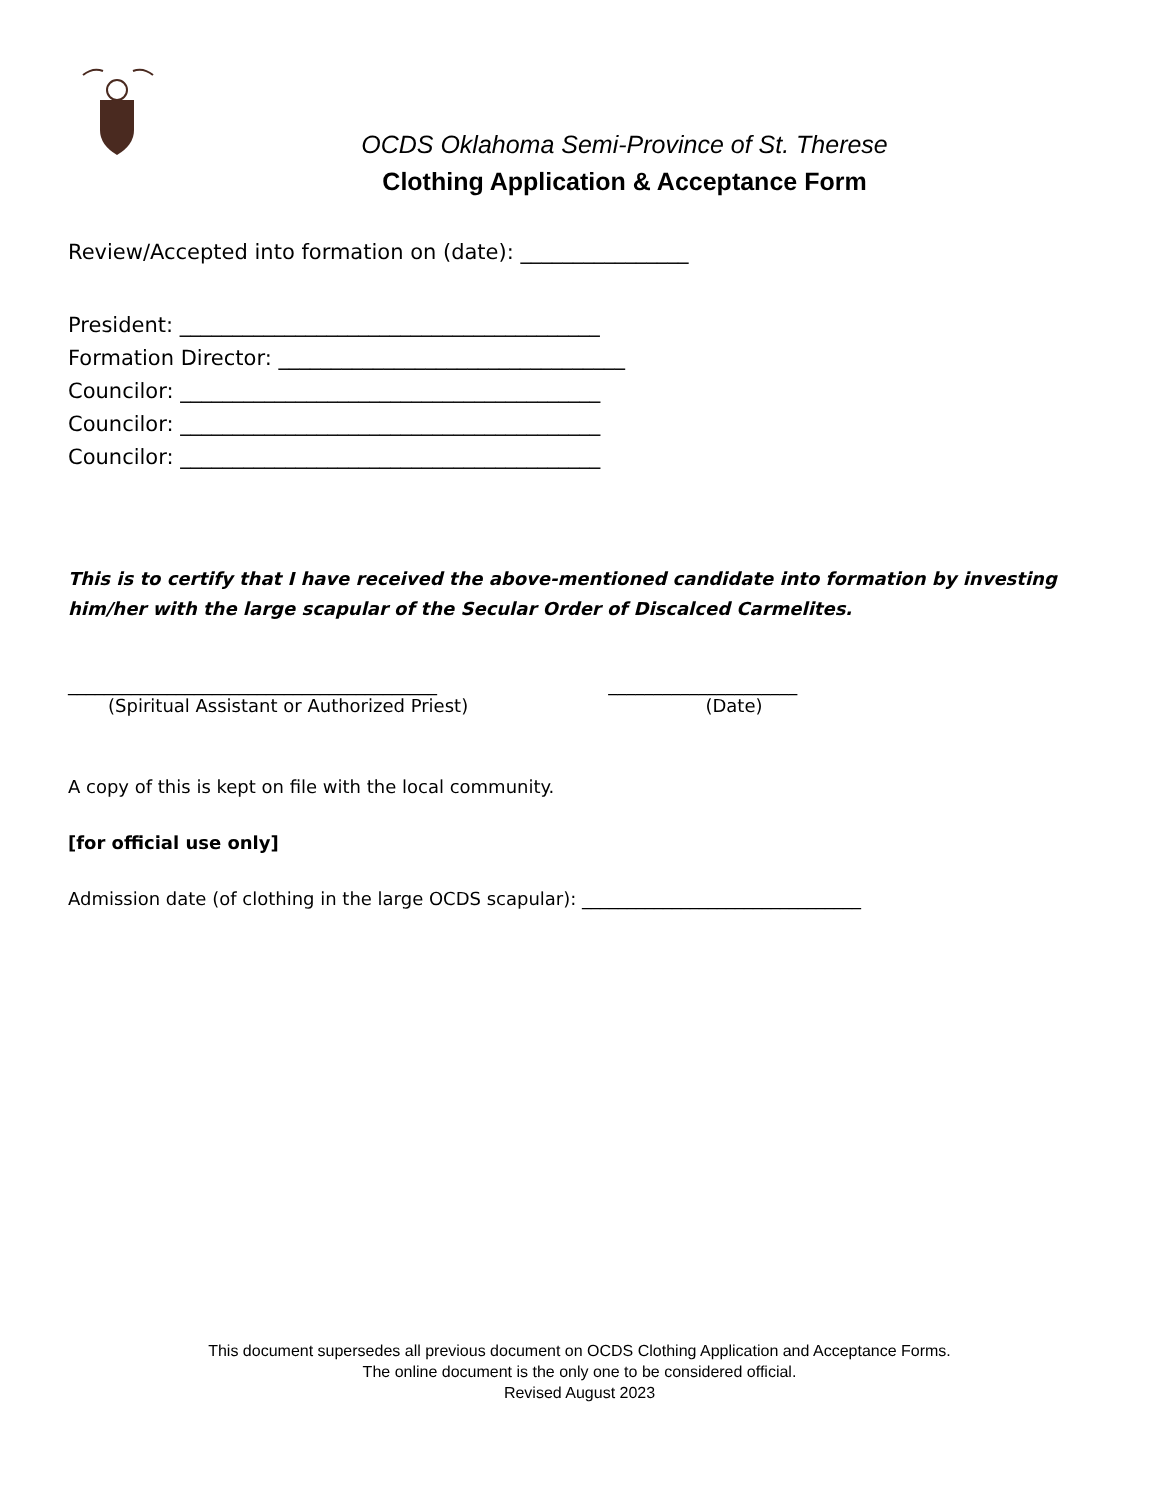OCDS Oklahoma Semi-Province of St. Therese
Clothing Application & Acceptance Form
Review/Accepted into formation on (date): ________________
President: ________________________________________
Formation Director: _________________________________
Councilor: ________________________________________
Councilor: ________________________________________
Councilor: ________________________________________
This is to certify that I have received the above-mentioned candidate into formation by investing him/her with the large scapular of the Secular Order of Discalced Carmelites.
_________________________________________
(Spiritual Assistant or Authorized Priest)
_____________________
(Date)
A copy of this is kept on file with the local community.
[for official use only]
Admission date (of clothing in the large OCDS scapular): _______________________________
This document supersedes all previous document on OCDS Clothing Application and Acceptance Forms.
The online document is the only one to be considered official.
Revised August 2023